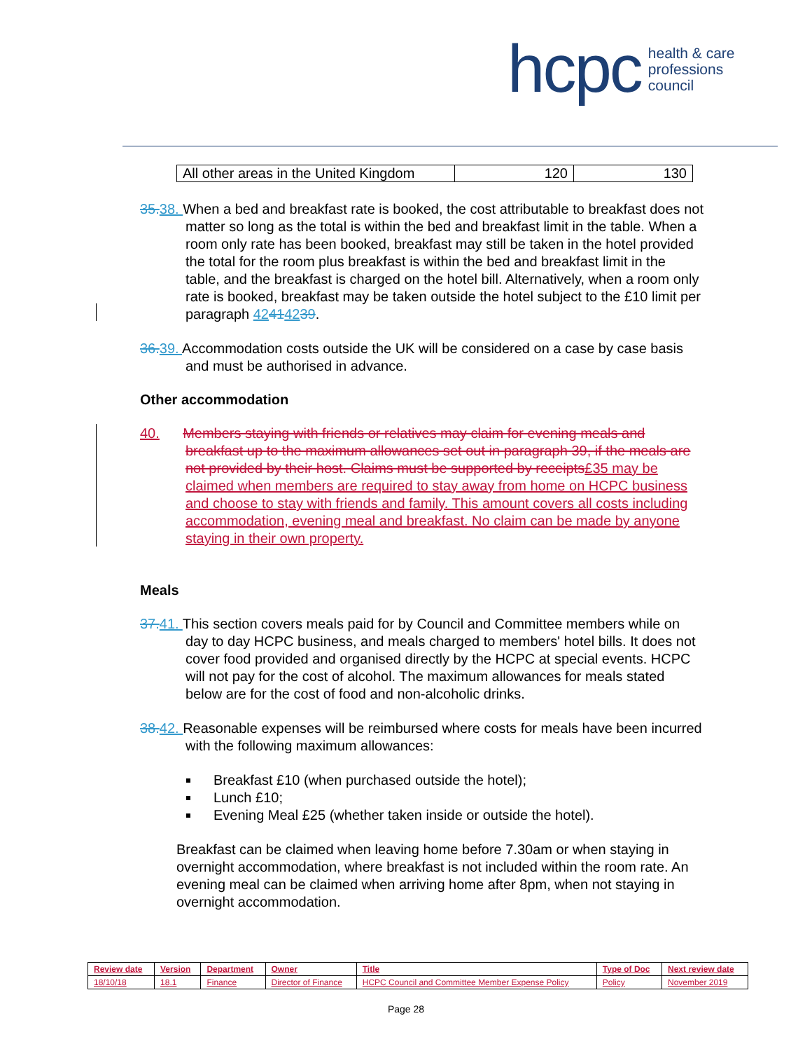hcpc health & care
professions
council
| All other areas in the United Kingdom | 120 | 130 |
35. 38. When a bed and breakfast rate is booked, the cost attributable to breakfast does not matter so long as the total is within the bed and breakfast limit in the table. When a room only rate has been booked, breakfast may still be taken in the hotel provided the total for the room plus breakfast is within the bed and breakfast limit in the table, and the breakfast is charged on the hotel bill. Alternatively, when a room only rate is booked, breakfast may be taken outside the hotel subject to the £10 limit per paragraph 42414239.
36. 39. Accommodation costs outside the UK will be considered on a case by case basis and must be authorised in advance.
Other accommodation
40. Members staying with friends or relatives may claim for evening meals and breakfast up to the maximum allowances set out in paragraph 39, if the meals are not provided by their host. Claims must be supported by receipts£35 may be claimed when members are required to stay away from home on HCPC business and choose to stay with friends and family. This amount covers all costs including accommodation, evening meal and breakfast. No claim can be made by anyone staying in their own property.
Meals
37. 41. This section covers meals paid for by Council and Committee members while on day to day HCPC business, and meals charged to members' hotel bills. It does not cover food provided and organised directly by the HCPC at special events. HCPC will not pay for the cost of alcohol. The maximum allowances for meals stated below are for the cost of food and non-alcoholic drinks.
38. 42. Reasonable expenses will be reimbursed where costs for meals have been incurred with the following maximum allowances:
Breakfast £10 (when purchased outside the hotel);
Lunch £10;
Evening Meal £25 (whether taken inside or outside the hotel).
Breakfast can be claimed when leaving home before 7.30am or when staying in overnight accommodation, where breakfast is not included within the room rate. An evening meal can be claimed when arriving home after 8pm, when not staying in overnight accommodation.
| Review date | Version | Department | Owner | Title | Type of Doc | Next review date |
| 18/10/18 | 18.1 | Finance | Director of Finance | HCPC Council and Committee Member Expense Policy | Policy | November 2019 |
Page 28